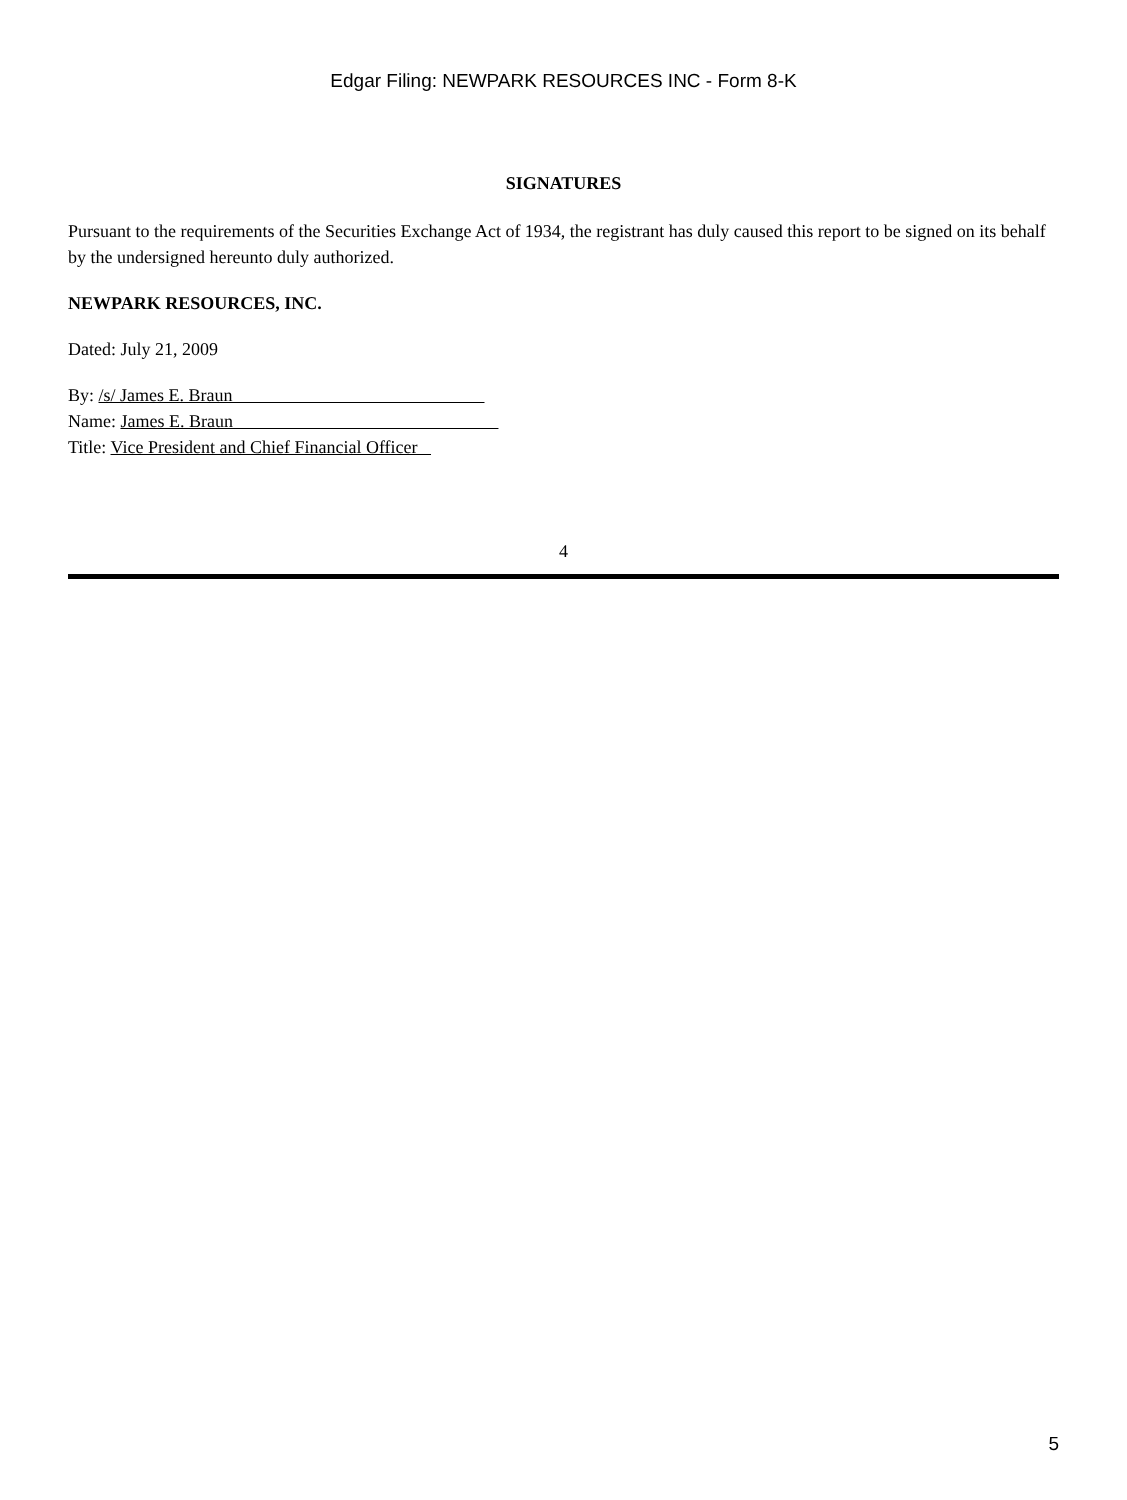Edgar Filing: NEWPARK RESOURCES INC - Form 8-K
SIGNATURES
Pursuant to the requirements of the Securities Exchange Act of 1934, the registrant has duly caused this report to be signed on its behalf by the undersigned hereunto duly authorized.
NEWPARK RESOURCES, INC.
Dated: July 21, 2009
By: /s/ James E. Braun
Name: James E. Braun
Title: Vice President and Chief Financial Officer
4
5